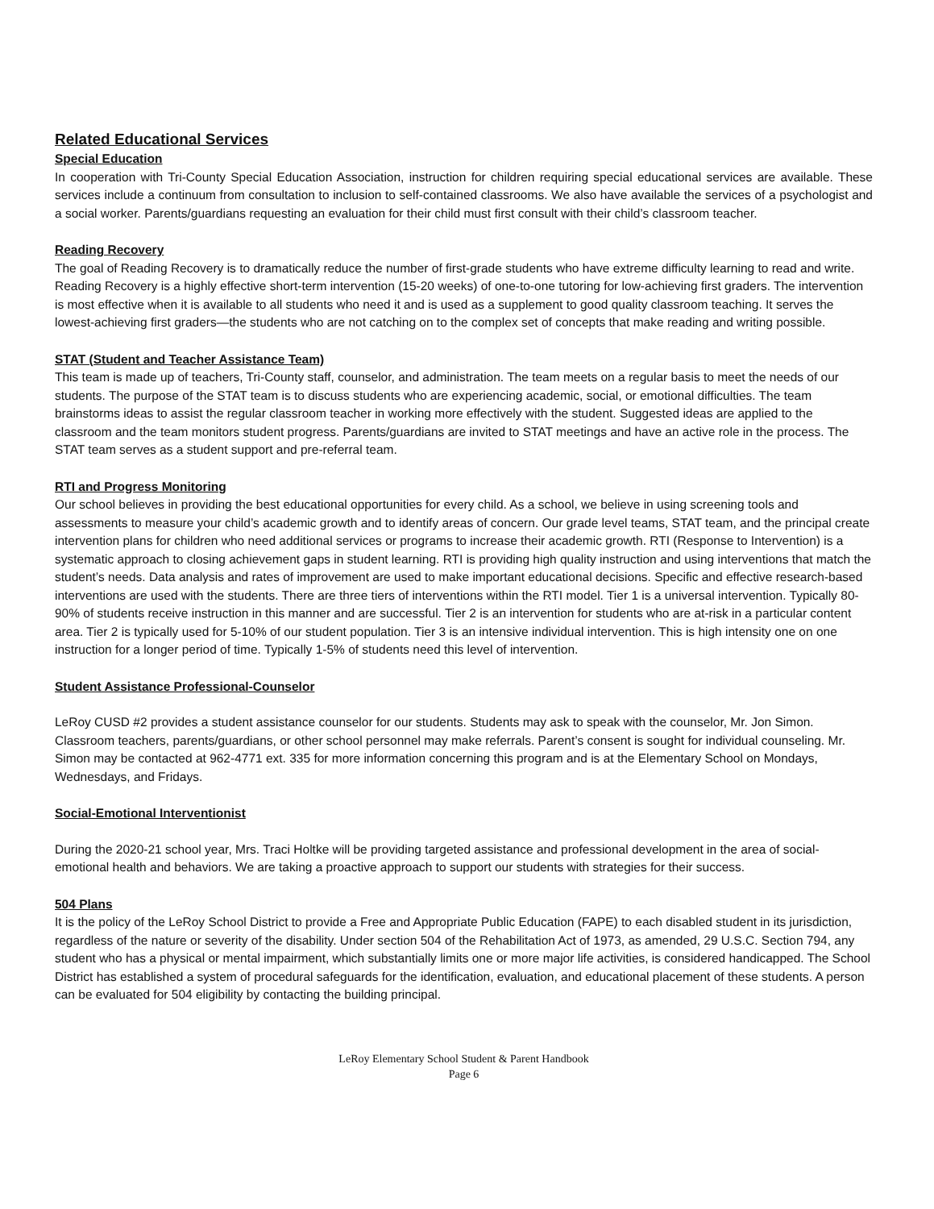Related Educational Services
Special Education
In cooperation with Tri-County Special Education Association, instruction for children requiring special educational services are available. These services include a continuum from consultation to inclusion to self-contained classrooms. We also have available the services of a psychologist and a social worker. Parents/guardians requesting an evaluation for their child must first consult with their child’s classroom teacher.
Reading Recovery
The goal of Reading Recovery is to dramatically reduce the number of first-grade students who have extreme difficulty learning to read and write. Reading Recovery is a highly effective short-term intervention (15-20 weeks) of one-to-one tutoring for low-achieving first graders. The intervention is most effective when it is available to all students who need it and is used as a supplement to good quality classroom teaching. It serves the lowest-achieving first graders—the students who are not catching on to the complex set of concepts that make reading and writing possible.
STAT (Student and Teacher Assistance Team)
This team is made up of teachers, Tri-County staff, counselor, and administration. The team meets on a regular basis to meet the needs of our students. The purpose of the STAT team is to discuss students who are experiencing academic, social, or emotional difficulties. The team brainstorms ideas to assist the regular classroom teacher in working more effectively with the student. Suggested ideas are applied to the classroom and the team monitors student progress. Parents/guardians are invited to STAT meetings and have an active role in the process. The STAT team serves as a student support and pre-referral team.
RTI and Progress Monitoring
Our school believes in providing the best educational opportunities for every child. As a school, we believe in using screening tools and assessments to measure your child’s academic growth and to identify areas of concern. Our grade level teams, STAT team, and the principal create intervention plans for children who need additional services or programs to increase their academic growth. RTI (Response to Intervention) is a systematic approach to closing achievement gaps in student learning. RTI is providing high quality instruction and using interventions that match the student’s needs. Data analysis and rates of improvement are used to make important educational decisions. Specific and effective research-based interventions are used with the students. There are three tiers of interventions within the RTI model. Tier 1 is a universal intervention. Typically 80-90% of students receive instruction in this manner and are successful. Tier 2 is an intervention for students who are at-risk in a particular content area. Tier 2 is typically used for 5-10% of our student population. Tier 3 is an intensive individual intervention. This is high intensity one on one instruction for a longer period of time. Typically 1-5% of students need this level of intervention.
Student Assistance Professional-Counselor
LeRoy CUSD #2 provides a student assistance counselor for our students. Students may ask to speak with the counselor, Mr. Jon Simon. Classroom teachers, parents/guardians, or other school personnel may make referrals. Parent’s consent is sought for individual counseling. Mr. Simon may be contacted at 962-4771 ext. 335 for more information concerning this program and is at the Elementary School on Mondays, Wednesdays, and Fridays.
Social-Emotional Interventionist
During the 2020-21 school year, Mrs. Traci Holtke will be providing targeted assistance and professional development in the area of social-emotional health and behaviors. We are taking a proactive approach to support our students with strategies for their success.
504 Plans
It is the policy of the LeRoy School District to provide a Free and Appropriate Public Education (FAPE) to each disabled student in its jurisdiction, regardless of the nature or severity of the disability. Under section 504 of the Rehabilitation Act of 1973, as amended, 29 U.S.C. Section 794, any student who has a physical or mental impairment, which substantially limits one or more major life activities, is considered handicapped. The School District has established a system of procedural safeguards for the identification, evaluation, and educational placement of these students. A person can be evaluated for 504 eligibility by contacting the building principal.
LeRoy Elementary School Student & Parent Handbook
Page 6